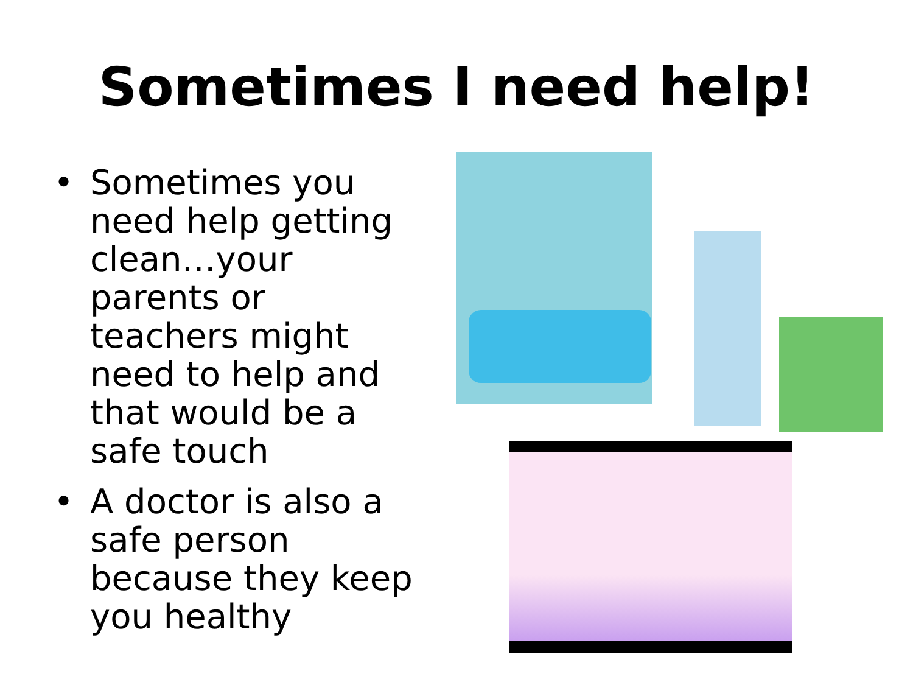Sometimes I need help!
• Sometimes you need help getting clean…your parents or teachers might need to help and that would be a safe touch
• A doctor is also a safe person because they keep you healthy